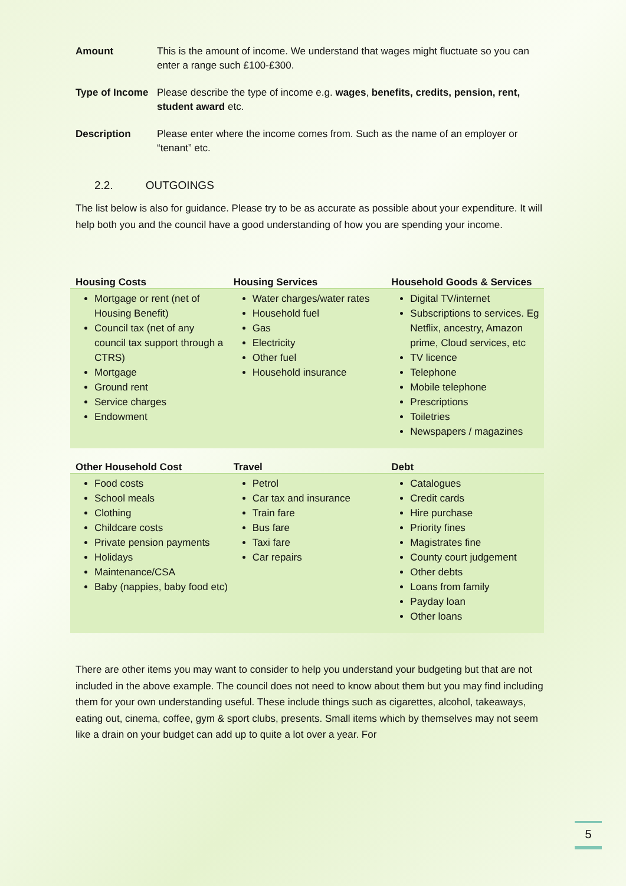Amount This is the amount of income. We understand that wages might fluctuate so you can enter a range such £100-£300.
Type of Income
Please describe the type of income e.g. wages, benefits, credits, pension, rent, student award etc.
Description Please enter where the income comes from. Such as the name of an employer or “tenant” etc.
2.2. OUTGOINGS
The list below is also for guidance. Please try to be as accurate as possible about your expenditure. It will help both you and the council have a good understanding of how you are spending your income.
| Housing Costs | Housing Services | Household Goods & Services |
| Mortgage or rent (net of Housing Benefit) Council tax (net of any council tax support through a CTRS) Mortgage Ground rent Service charges Endowment | Water charges/water rates Household fuel Gas Electricity Other fuel Household insurance | Digital TV/internet Subscriptions to services. Eg Netflix, ancestry, Amazon prime, Cloud services, etc TV licence Telephone Mobile telephone Prescriptions Toiletries Newspapers / magazines |
| Other Household Cost | Travel | Debt |
| Food costs School meals Clothing Childcare costs Private pension payments Holidays Maintenance/CSA Baby (nappies, baby food etc) | Petrol Car tax and insurance Train fare Bus fare Taxi fare Car repairs | Catalogues Credit cards Hire purchase Priority fines Magistrates fine County court judgement Other debts Loans from family Payday loan Other loans |
There are other items you may want to consider to help you understand your budgeting but that are not included in the above example. The council does not need to know about them but you may find including them for your own understanding useful. These include things such as cigarettes, alcohol, takeaways, eating out, cinema, coffee, gym & sport clubs, presents. Small items which by themselves may not seem like a drain on your budget can add up to quite a lot over a year. For
5